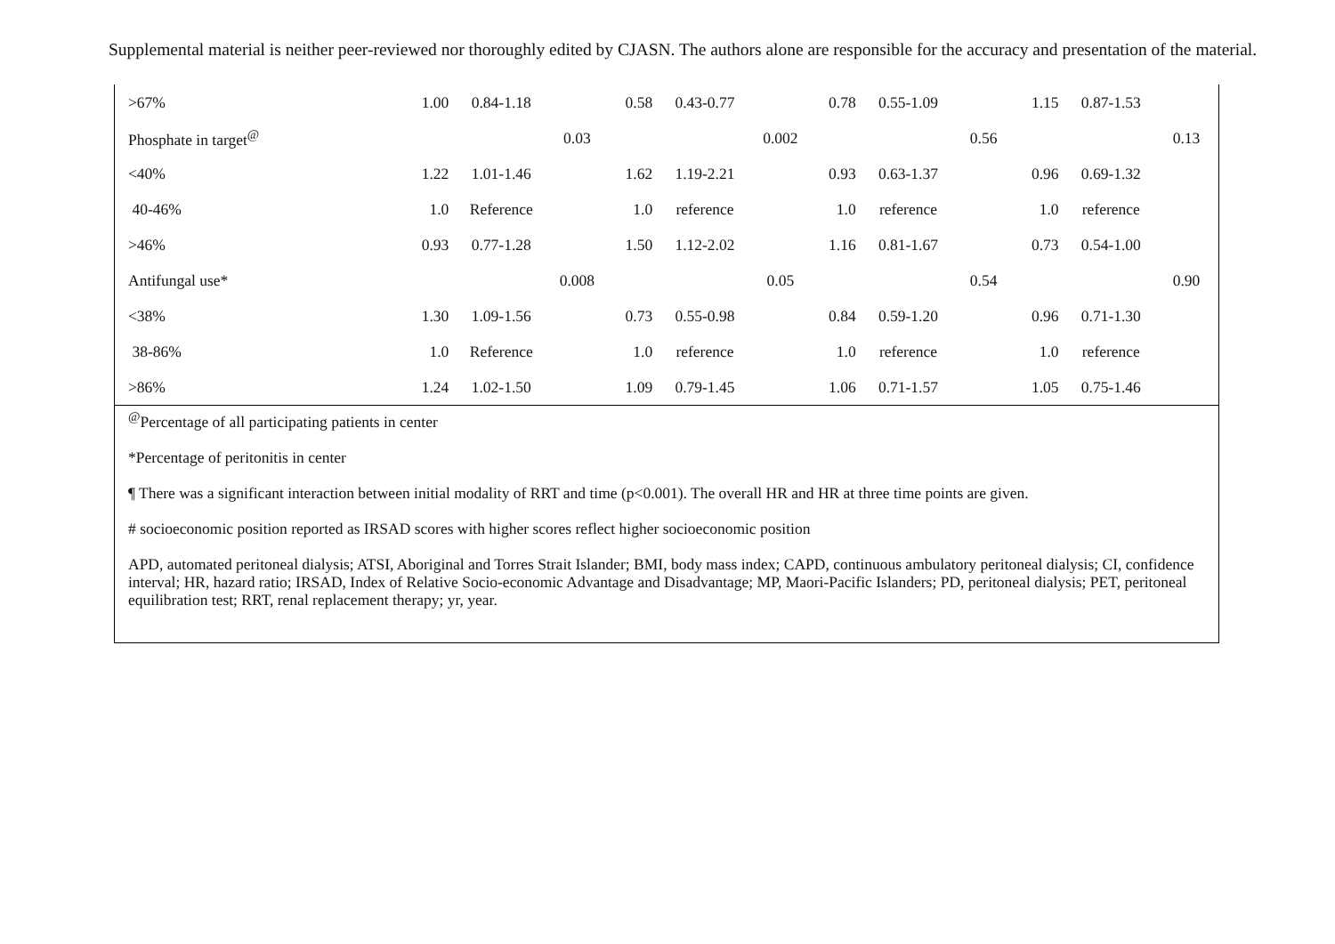Supplemental material is neither peer-reviewed nor thoroughly edited by CJASN. The authors alone are responsible for the accuracy and presentation of the material.
| >67% | 1.00 | 0.84-1.18 | | 0.58 | 0.43-0.77 | | 0.78 | 0.55-1.09 | | 1.15 | 0.87-1.53 | |
| Phosphate in target<sup>@</sup> | | | 0.03 | | | 0.002 | | | 0.56 | | | 0.13 |
| <40% | 1.22 | 1.01-1.46 | | 1.62 | 1.19-2.21 | | 0.93 | 0.63-1.37 | | 0.96 | 0.69-1.32 | |
| 40-46% | 1.0 | Reference | | 1.0 | reference | | 1.0 | reference | | 1.0 | reference | |
| >46% | 0.93 | 0.77-1.28 | | 1.50 | 1.12-2.02 | | 1.16 | 0.81-1.67 | | 0.73 | 0.54-1.00 | |
| Antifungal use* | | | 0.008 | | | 0.05 | | | 0.54 | | | 0.90 |
| <38% | 1.30 | 1.09-1.56 | | 0.73 | 0.55-0.98 | | 0.84 | 0.59-1.20 | | 0.96 | 0.71-1.30 | |
| 38-86% | 1.0 | Reference | | 1.0 | reference | | 1.0 | reference | | 1.0 | reference | |
| >86% | 1.24 | 1.02-1.50 | | 1.09 | 0.79-1.45 | | 1.06 | 0.71-1.57 | | 1.05 | 0.75-1.46 | |
<sup>@</sup>Percentage of all participating patients in center
*Percentage of peritonitis in center
¶ There was a significant interaction between initial modality of RRT and time (p<0.001). The overall HR and HR at three time points are given.
# socioeconomic position reported as IRSAD scores with higher scores reflect higher socioeconomic position
APD, automated peritoneal dialysis; ATSI, Aboriginal and Torres Strait Islander; BMI, body mass index; CAPD, continuous ambulatory peritoneal dialysis; CI, confidence interval; HR, hazard ratio; IRSAD, Index of Relative Socio-economic Advantage and Disadvantage; MP, Maori-Pacific Islanders; PD, peritoneal dialysis; PET, peritoneal equilibration test; RRT, renal replacement therapy; yr, year.